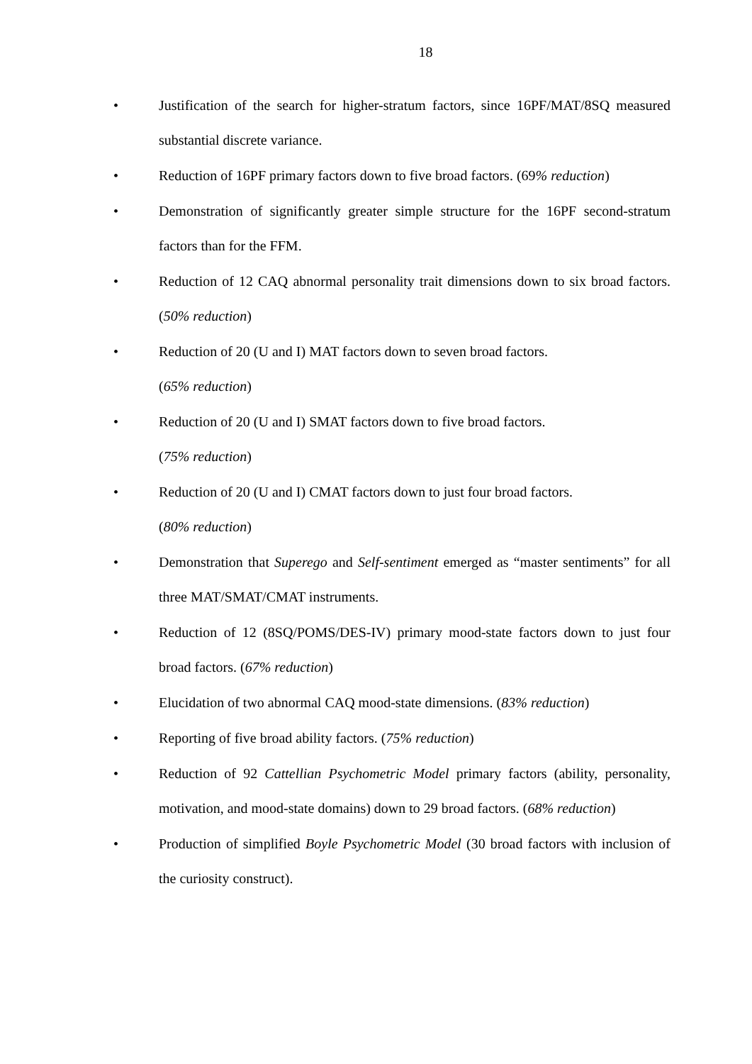18
• Justification of the search for higher-stratum factors, since 16PF/MAT/8SQ measured substantial discrete variance.
• Reduction of 16PF primary factors down to five broad factors. (69% reduction)
• Demonstration of significantly greater simple structure for the 16PF second-stratum factors than for the FFM.
• Reduction of 12 CAQ abnormal personality trait dimensions down to six broad factors. (50% reduction)
• Reduction of 20 (U and I) MAT factors down to seven broad factors.
(65% reduction)
• Reduction of 20 (U and I) SMAT factors down to five broad factors.
(75% reduction)
• Reduction of 20 (U and I) CMAT factors down to just four broad factors.
(80% reduction)
• Demonstration that Superego and Self-sentiment emerged as “master sentiments” for all three MAT/SMAT/CMAT instruments.
• Reduction of 12 (8SQ/POMS/DES-IV) primary mood-state factors down to just four broad factors. (67% reduction)
• Elucidation of two abnormal CAQ mood-state dimensions. (83% reduction)
• Reporting of five broad ability factors. (75% reduction)
• Reduction of 92 Cattellian Psychometric Model primary factors (ability, personality, motivation, and mood-state domains) down to 29 broad factors. (68% reduction)
• Production of simplified Boyle Psychometric Model (30 broad factors with inclusion of the curiosity construct).